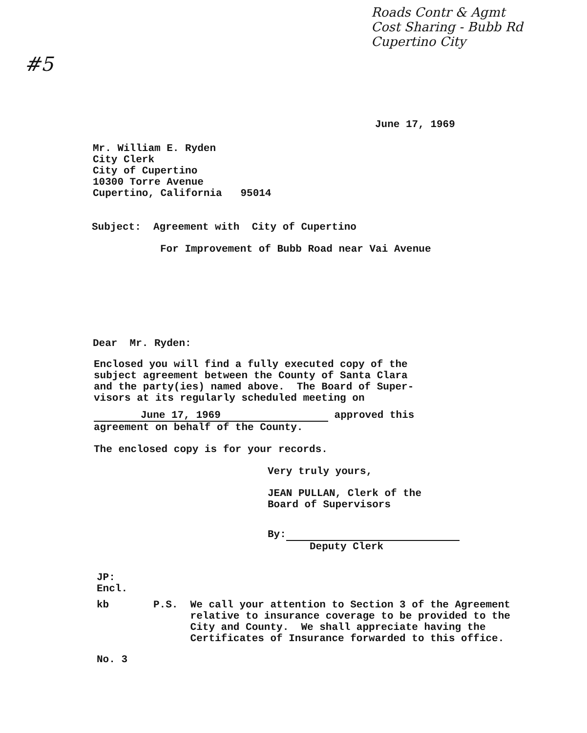Roads Contr & Agmt
Cost Sharing - Bubb Rd
Cupertino City
#5
June 17, 1969
Mr. William E. Ryden
City Clerk
City of Cupertino
10300 Torre Avenue
Cupertino, California 95014
Subject: Agreement with City of Cupertino
For Improvement of Bubb Road near Vai Avenue
Dear Mr. Ryden:
Enclosed you will find a fully executed copy of the
subject agreement between the County of Santa Clara
and the party(ies) named above. The Board of Super-
visors at its regularly scheduled meeting on
June 17, 1969 approved this
agreement on behalf of the County.
The enclosed copy is for your records.
Very truly yours,
JEAN PULLAN, Clerk of the
Board of Supervisors
By:
Deputy Clerk
JP:
Encl.
kb P.S. We call your attention to Section 3 of the Agreement
relative to insurance coverage to be provided to the
City and County. We shall appreciate having the
Certificates of Insurance forwarded to this office.
No. 3